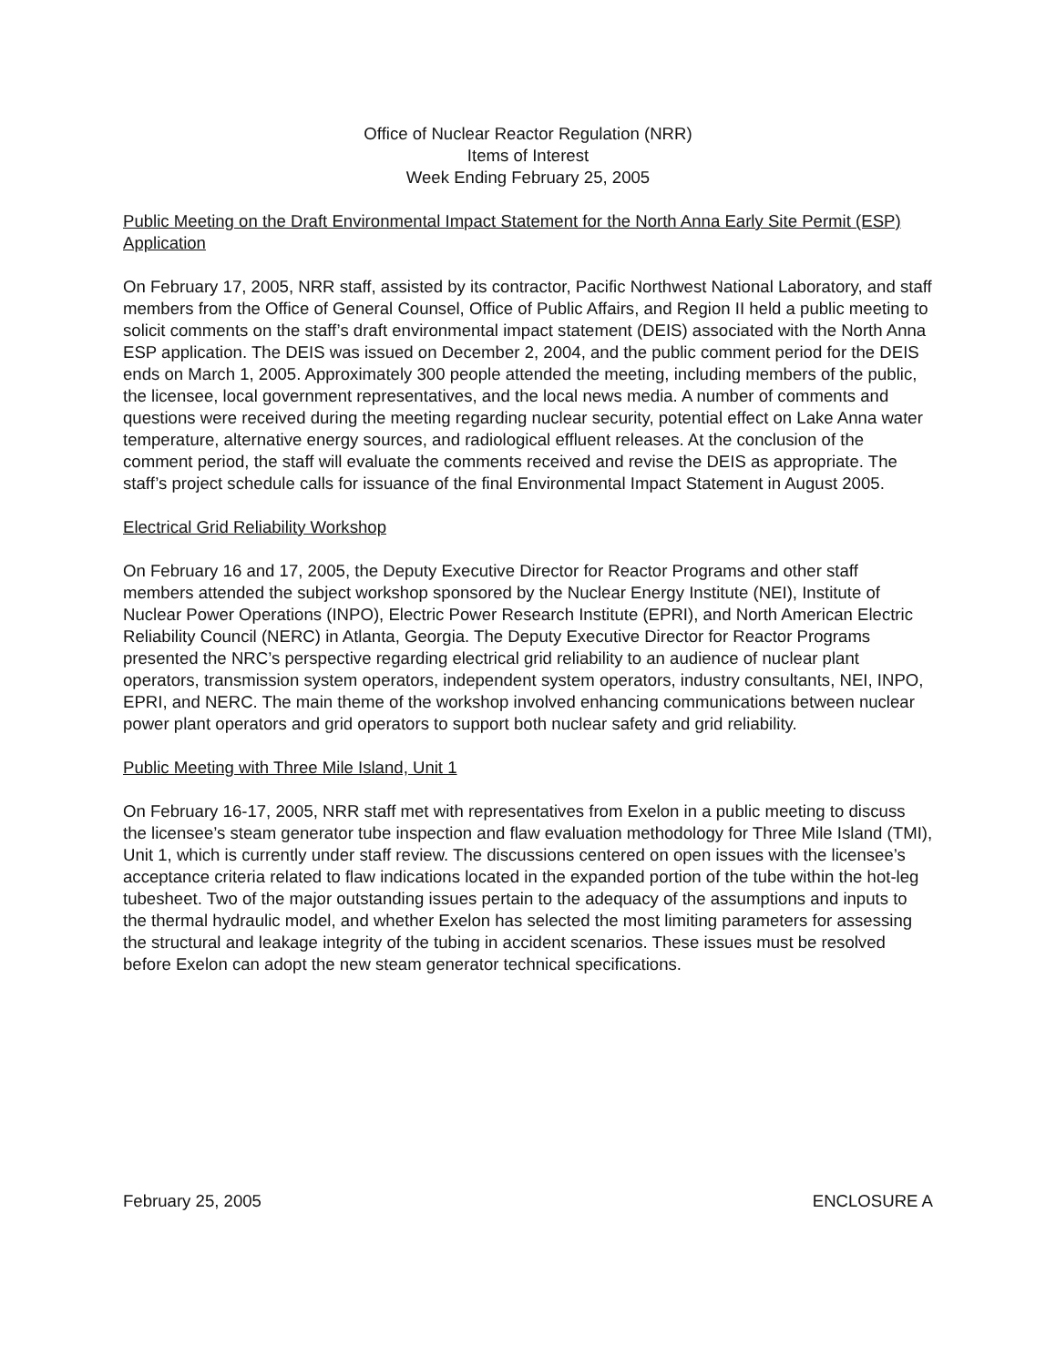Office of Nuclear Reactor Regulation (NRR)
Items of Interest
Week Ending February 25, 2005
Public Meeting on the Draft Environmental Impact Statement for the North Anna Early Site Permit (ESP) Application
On February 17, 2005, NRR staff, assisted by its contractor, Pacific Northwest National Laboratory, and staff members from the Office of General Counsel, Office of Public Affairs, and Region II held a public meeting to solicit comments on the staff’s draft environmental impact statement (DEIS) associated with the North Anna ESP application. The DEIS was issued on December 2, 2004, and the public comment period for the DEIS ends on March 1, 2005. Approximately 300 people attended the meeting, including members of the public, the licensee, local government representatives, and the local news media. A number of comments and questions were received during the meeting regarding nuclear security, potential effect on Lake Anna water temperature, alternative energy sources, and radiological effluent releases. At the conclusion of the comment period, the staff will evaluate the comments received and revise the DEIS as appropriate. The staff’s project schedule calls for issuance of the final Environmental Impact Statement in August 2005.
Electrical Grid Reliability Workshop
On February 16 and 17, 2005, the Deputy Executive Director for Reactor Programs and other staff members attended the subject workshop sponsored by the Nuclear Energy Institute (NEI), Institute of Nuclear Power Operations (INPO), Electric Power Research Institute (EPRI), and North American Electric Reliability Council (NERC) in Atlanta, Georgia. The Deputy Executive Director for Reactor Programs presented the NRC’s perspective regarding electrical grid reliability to an audience of nuclear plant operators, transmission system operators, independent system operators, industry consultants, NEI, INPO, EPRI, and NERC. The main theme of the workshop involved enhancing communications between nuclear power plant operators and grid operators to support both nuclear safety and grid reliability.
Public Meeting with Three Mile Island, Unit 1
On February 16-17, 2005, NRR staff met with representatives from Exelon in a public meeting to discuss the licensee’s steam generator tube inspection and flaw evaluation methodology for Three Mile Island (TMI), Unit 1, which is currently under staff review. The discussions centered on open issues with the licensee’s acceptance criteria related to flaw indications located in the expanded portion of the tube within the hot-leg tubesheet. Two of the major outstanding issues pertain to the adequacy of the assumptions and inputs to the thermal hydraulic model, and whether Exelon has selected the most limiting parameters for assessing the structural and leakage integrity of the tubing in accident scenarios. These issues must be resolved before Exelon can adopt the new steam generator technical specifications.
February 25, 2005 ENCLOSURE A